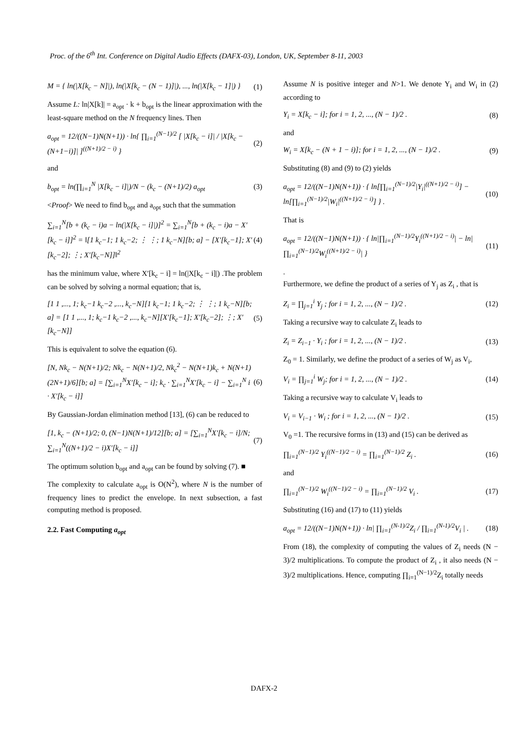Proc. of the 6<sup>th</sup> Int. Conference on Digital Audio Effects (DAFX-03), London, UK, September 8-11, 2003
M = { ln(|X[k<sub>c</sub> − N]|), ln(|X[k<sub>c</sub> − (N − 1)]|), ..., ln(|X[k<sub>c</sub> − 1]|) } (1)
Assume L: ln|X[k]| = a<sub>opt</sub> · k + b<sub>opt</sub> is the linear approximation with the least-square method on the N frequency lines. Then
a<sub>opt</sub> = 12/((N−1)N(N+1)) · ln{ ∏<sub>i=1</sub><sup>(N−1)/2</sup> [ |X[k<sub>c</sub> − i]| / |X[k<sub>c</sub> − (N+1−i)]| ]<sup>((N+1)/2 − i)</sup> } (2)
and
b<sub>opt</sub> = ln(∏<sub>i=1</sub><sup>N</sup> |X[k<sub>c</sub> − i]|)/N − (k<sub>c</sub> − (N+1)/2) a<sub>opt</sub> (3)
<Proof> We need to find b<sub>opt</sub> and a<sub>opt</sub> such that the summation
∑<sub>i=1</sub><sup>N</sup>[b + (k<sub>c</sub> − i)a − ln(|X[k<sub>c</sub> − i]|)]<sup>2</sup> = ∑<sub>i=1</sub><sup>N</sup>[b + (k<sub>c</sub> − i)a − X′[k<sub>c</sub> − i]]<sup>2</sup> = ‖[1 k<sub>c</sub>−1; 1 k<sub>c</sub>−2; ⋮ ⋮; 1 k<sub>c</sub>−N][b; a] − [X′[k<sub>c</sub>−1]; X′[k<sub>c</sub>−2]; ⋮; X′[k<sub>c</sub>−N]]‖<sup>2</sup> (4)
has the minimum value, where X′[k<sub>c</sub> − i] = ln(|X[k<sub>c</sub> − i]|) .The problem can be solved by solving a normal equation; that is,
[1 1 ,..., 1; k<sub>c</sub>−1 k<sub>c</sub>−2 ,..., k<sub>c</sub>−N][1 k<sub>c</sub>−1; 1 k<sub>c</sub>−2; ⋮ ⋮; 1 k<sub>c</sub>−N][b; a] = [1 1 ,..., 1; k<sub>c</sub>−1 k<sub>c</sub>−2 ,..., k<sub>c</sub>−N][X′[k<sub>c</sub>−1]; X′[k<sub>c</sub>−2]; ⋮; X′[k<sub>c</sub>−N]] (5)
This is equivalent to solve the equation (6).
[N, Nk<sub>c</sub> − N(N+1)/2; Nk<sub>c</sub> − N(N+1)/2, Nk<sub>c</sub><sup>2</sup> − N(N+1)k<sub>c</sub> + N(N+1)(2N+1)/6][b; a] = [∑<sub>i=1</sub><sup>N</sup>X′[k<sub>c</sub> − i]; k<sub>c</sub> · ∑<sub>i=1</sub><sup>N</sup>X′[k<sub>c</sub> − i] − ∑<sub>i=1</sub><sup>N</sup> i · X′[k<sub>c</sub> − i]] (6)
By Gaussian-Jordan elimination method [13], (6) can be reduced to
[1, k<sub>c</sub> − (N+1)/2; 0, (N−1)N(N+1)/12][b; a] = [∑<sub>i=1</sub><sup>N</sup>X′[k<sub>c</sub> − i]/N; ∑<sub>i=1</sub><sup>N</sup>((N+1)/2 − i)X′[k<sub>c</sub> − i]] (7)
The optimum solution b<sub>opt</sub> and a<sub>opt</sub> can be found by solving (7). ■
The complexity to calculate a<sub>opt</sub> is O(N<sup>2</sup>), where N is the number of frequency lines to predict the envelope. In next subsection, a fast computing method is proposed.
2.2. Fast Computing a<sub>opt</sub>
Assume N is positive integer and N>1. We denote Y<sub>i</sub> and W<sub>i</sub> in (2) according to
Y<sub>i</sub> = X[k<sub>c</sub> − i]; for i = 1, 2, ..., (N − 1)/2 . (8)
and
W<sub>i</sub> = X[k<sub>c</sub> − (N + 1 − i)]; for i = 1, 2, ..., (N − 1)/2 . (9)
Substituting (8) and (9) to (2) yields
a<sub>opt</sub> = 12/((N−1)N(N+1)) · { ln[∏<sub>i=1</sub><sup>(N−1)/2</sup>|Y<sub>i</sub>|<sup>((N+1)/2 − i)</sup>] − ln[∏<sub>i=1</sub><sup>(N−1)/2</sup>|W<sub>i</sub>|<sup>((N+1)/2 − i)</sup>] } . (10)
That is
a<sub>opt</sub> = 12/((N−1)N(N+1)) · { ln|∏<sub>i=1</sub><sup>(N−1)/2</sup>Y<sub>i</sub><sup>((N+1)/2 − i)</sup>| − ln|∏<sub>i=1</sub><sup>(N−1)/2</sup>W<sub>i</sub><sup>((N+1)/2 − i)</sup>| } (11)
.
Furthermore, we define the product of a series of Y<sub>j</sub> as Z<sub>i</sub> , that is
Z<sub>i</sub> = ∏<sub>j=1</sub><sup>i</sup> Y<sub>j</sub> ; for i = 1, 2, ..., (N − 1)/2 . (12)
Taking a recursive way to calculate Z<sub>i</sub> leads to
Z<sub>i</sub> = Z<sub>i−1</sub> · Y<sub>i</sub> ; for i = 1, 2, ..., (N − 1)/2 . (13)
Z<sub>0</sub> = 1. Similarly, we define the product of a series of W<sub>j</sub> as V<sub>i</sub>,
V<sub>i</sub> = ∏<sub>j=1</sub><sup>i</sup> W<sub>j</sub>; for i = 1, 2, ..., (N − 1)/2 . (14)
Taking a recursive way to calculate V<sub>i</sub> leads to
V<sub>i</sub> = V<sub>i−1</sub> · W<sub>i</sub> ; for i = 1, 2, ..., (N − 1)/2 . (15)
V<sub>0</sub> =1. The recursive forms in (13) and (15) can be derived as
∏<sub>i=1</sub><sup>(N−1)/2</sup> Y<sub>i</sub><sup>((N−1)/2 − i)</sup> = ∏<sub>i=1</sub><sup>(N−1)/2</sup> Z<sub>i</sub> . (16)
and
∏<sub>i=1</sub><sup>(N−1)/2</sup> W<sub>i</sub><sup>((N−1)/2 − i)</sup> = ∏<sub>i=1</sub><sup>(N−1)/2</sup> V<sub>i</sub> . (17)
Substituting (16) and (17) to (11) yields
a<sub>opt</sub> = 12/((N−1)N(N+1)) · ln| ∏<sub>i=1</sub><sup>(N-1)/2</sup>Z<sub>i</sub> / ∏<sub>i=1</sub><sup>(N-1)/2</sup>V<sub>i</sub> | . (18)
From (18), the complexity of computing the values of Z<sub>i</sub> needs (N − 3)/2 multiplications. To compute the product of Z<sub>i</sub> , it also needs (N − 3)/2 multiplications. Hence, computing ∏<sub>i=1</sub><sup>(N−1)/2</sup>Z<sub>i</sub> totally needs
DAFX-2